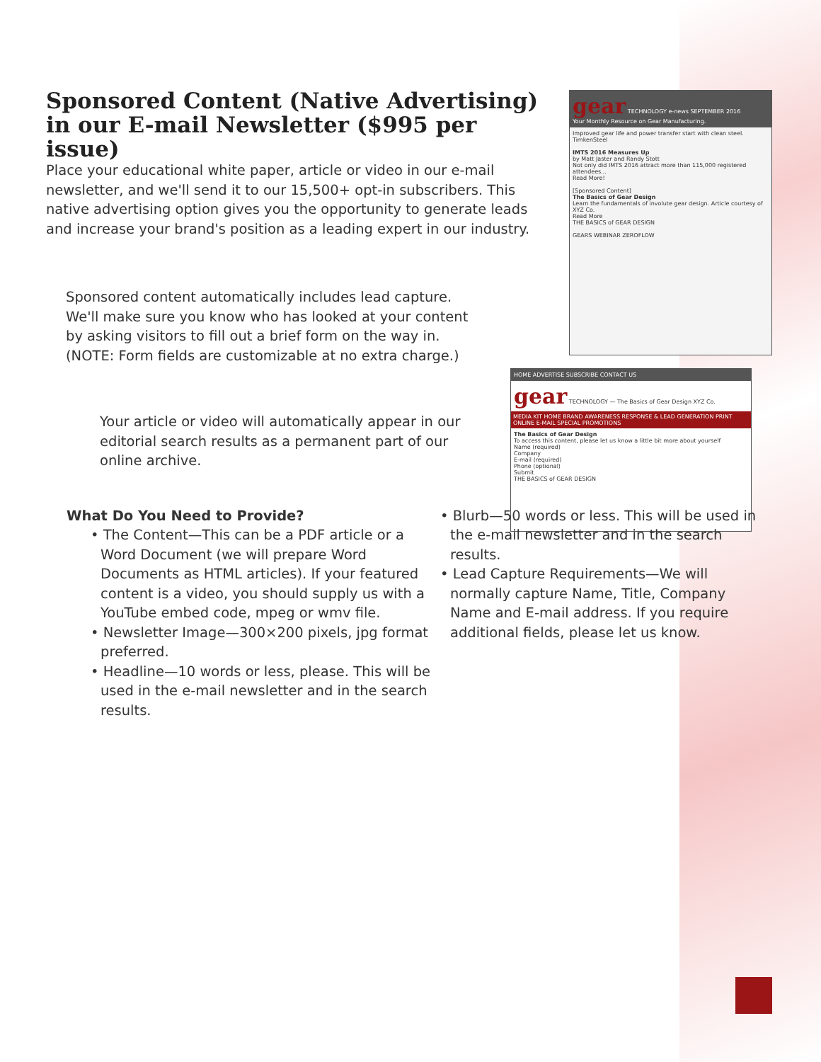gear TECHNOLOGY e-news SEPTEMBER 2016
Your Monthly Resource on Gear Manufacturing.
Improved gear life and power transfer start with clean steel. TimkenSteel
IMTS 2016 Measures Up
by Matt Jaster and Randy Stott
Not only did IMTS 2016 attract more than 115,000 registered attendees...
Read More!
[Sponsored Content]
The Basics of Gear Design
Learn the fundamentals of involute gear design. Article courtesy of XYZ Co.
Read More
THE BASICS of GEAR DESIGN
GEARS WEBINAR ZEROFLOW
HOME ADVERTISE SUBSCRIBE CONTACT US
gear TECHNOLOGY — The Basics of Gear Design XYZ Co.
MEDIA KIT HOME BRAND AWARENESS RESPONSE & LEAD GENERATION PRINT ONLINE E-MAIL SPECIAL PROMOTIONS
The Basics of Gear Design
To access this content, please let us know a little bit more about yourself
Name (required)
Company
E-mail (required)
Phone (optional)
Submit
THE BASICS of GEAR DESIGN
Sponsored Content (Native Advertising) in our E-mail Newsletter ($995 per issue)
Place your educational white paper, article or video in our e-mail newsletter, and we'll send it to our 15,500+ opt-in subscribers. This native advertising option gives you the opportunity to generate leads and increase your brand's position as a leading expert in our industry.
Sponsored content automatically includes lead capture. We'll make sure you know who has looked at your content by asking visitors to fill out a brief form on the way in. (NOTE: Form fields are customizable at no extra charge.)
Your article or video will automatically appear in our editorial search results as a permanent part of our online archive.
What Do You Need to Provide?
• The Content—This can be a PDF article or a Word Document (we will prepare Word Documents as HTML articles). If your featured content is a video, you should supply us with a YouTube embed code, mpeg or wmv file.
• Newsletter Image—300×200 pixels, jpg format preferred.
• Headline—10 words or less, please. This will be used in the e-mail newsletter and in the search results.
• Blurb—50 words or less. This will be used in the e-mail newsletter and in the search results.
• Lead Capture Requirements—We will normally capture Name, Title, Company Name and E-mail address. If you require additional fields, please let us know.